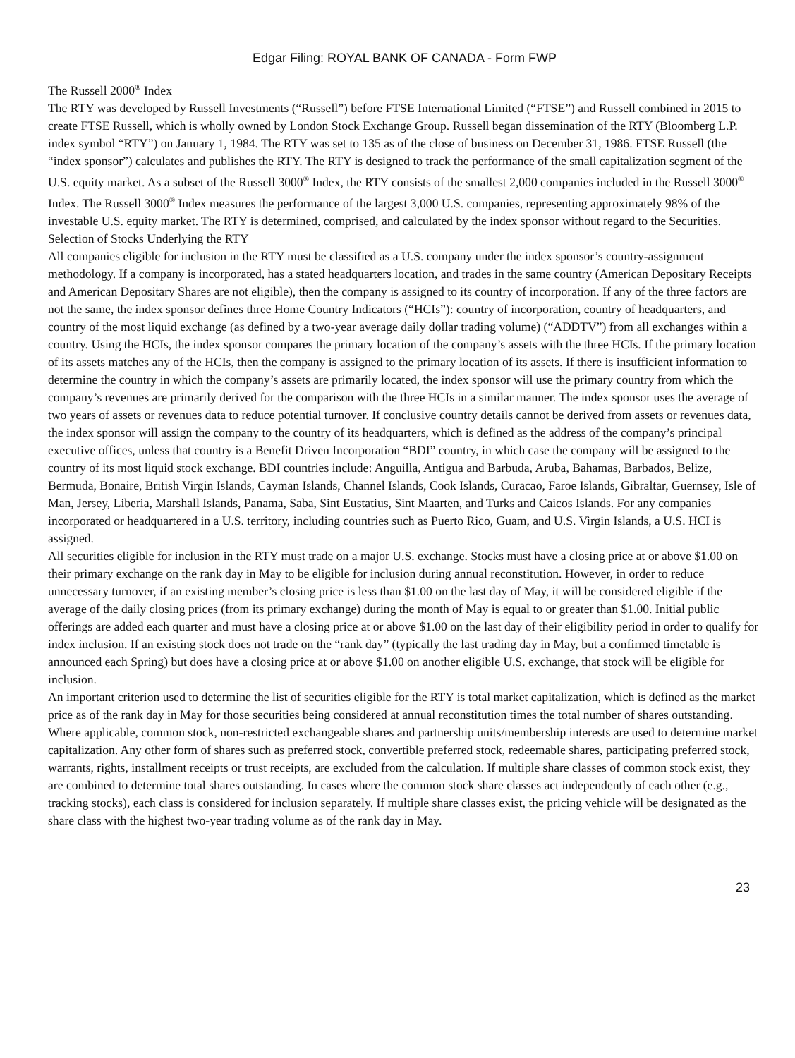Edgar Filing: ROYAL BANK OF CANADA - Form FWP
The Russell 2000<sup>®</sup> Index
The RTY was developed by Russell Investments (“Russell”) before FTSE International Limited (“FTSE”) and Russell combined in 2015 to create FTSE Russell, which is wholly owned by London Stock Exchange Group. Russell began dissemination of the RTY (Bloomberg L.P. index symbol “RTY”) on January 1, 1984. The RTY was set to 135 as of the close of business on December 31, 1986. FTSE Russell (the “index sponsor”) calculates and publishes the RTY. The RTY is designed to track the performance of the small capitalization segment of the U.S. equity market. As a subset of the Russell 3000<sup>®</sup> Index, the RTY consists of the smallest 2,000 companies included in the Russell 3000<sup>®</sup> Index. The Russell 3000<sup>®</sup> Index measures the performance of the largest 3,000 U.S. companies, representing approximately 98% of the investable U.S. equity market. The RTY is determined, comprised, and calculated by the index sponsor without regard to the Securities.
Selection of Stocks Underlying the RTY
All companies eligible for inclusion in the RTY must be classified as a U.S. company under the index sponsor’s country-assignment methodology. If a company is incorporated, has a stated headquarters location, and trades in the same country (American Depositary Receipts and American Depositary Shares are not eligible), then the company is assigned to its country of incorporation. If any of the three factors are not the same, the index sponsor defines three Home Country Indicators (“HCIs”): country of incorporation, country of headquarters, and country of the most liquid exchange (as defined by a two-year average daily dollar trading volume) (“ADDTV”) from all exchanges within a country. Using the HCIs, the index sponsor compares the primary location of the company’s assets with the three HCIs. If the primary location of its assets matches any of the HCIs, then the company is assigned to the primary location of its assets. If there is insufficient information to determine the country in which the company’s assets are primarily located, the index sponsor will use the primary country from which the company’s revenues are primarily derived for the comparison with the three HCIs in a similar manner. The index sponsor uses the average of two years of assets or revenues data to reduce potential turnover. If conclusive country details cannot be derived from assets or revenues data, the index sponsor will assign the company to the country of its headquarters, which is defined as the address of the company’s principal executive offices, unless that country is a Benefit Driven Incorporation “BDI” country, in which case the company will be assigned to the country of its most liquid stock exchange. BDI countries include: Anguilla, Antigua and Barbuda, Aruba, Bahamas, Barbados, Belize, Bermuda, Bonaire, British Virgin Islands, Cayman Islands, Channel Islands, Cook Islands, Curacao, Faroe Islands, Gibraltar, Guernsey, Isle of Man, Jersey, Liberia, Marshall Islands, Panama, Saba, Sint Eustatius, Sint Maarten, and Turks and Caicos Islands. For any companies incorporated or headquartered in a U.S. territory, including countries such as Puerto Rico, Guam, and U.S. Virgin Islands, a U.S. HCI is assigned.
All securities eligible for inclusion in the RTY must trade on a major U.S. exchange. Stocks must have a closing price at or above $1.00 on their primary exchange on the rank day in May to be eligible for inclusion during annual reconstitution. However, in order to reduce unnecessary turnover, if an existing member’s closing price is less than $1.00 on the last day of May, it will be considered eligible if the average of the daily closing prices (from its primary exchange) during the month of May is equal to or greater than $1.00. Initial public offerings are added each quarter and must have a closing price at or above $1.00 on the last day of their eligibility period in order to qualify for index inclusion. If an existing stock does not trade on the “rank day” (typically the last trading day in May, but a confirmed timetable is announced each Spring) but does have a closing price at or above $1.00 on another eligible U.S. exchange, that stock will be eligible for inclusion.
An important criterion used to determine the list of securities eligible for the RTY is total market capitalization, which is defined as the market price as of the rank day in May for those securities being considered at annual reconstitution times the total number of shares outstanding. Where applicable, common stock, non-restricted exchangeable shares and partnership units/membership interests are used to determine market capitalization. Any other form of shares such as preferred stock, convertible preferred stock, redeemable shares, participating preferred stock, warrants, rights, installment receipts or trust receipts, are excluded from the calculation. If multiple share classes of common stock exist, they are combined to determine total shares outstanding. In cases where the common stock share classes act independently of each other (e.g., tracking stocks), each class is considered for inclusion separately. If multiple share classes exist, the pricing vehicle will be designated as the share class with the highest two-year trading volume as of the rank day in May.
23